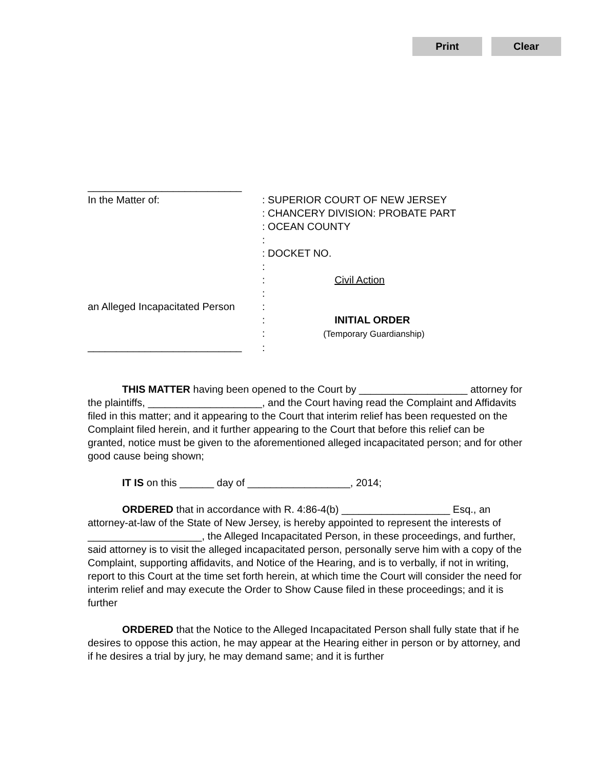Print Clear
___________________________
In the Matter of:
an Alleged Incapacitated Person
___________________________
: SUPERIOR COURT OF NEW JERSEY
: CHANCERY DIVISION: PROBATE PART
: OCEAN COUNTY
:
: DOCKET NO.
:
: Civil Action
:
:
: INITIAL ORDER
: (Temporary Guardianship)
:
THIS MATTER having been opened to the Court by ___________________ attorney for the plaintiffs, ____________________, and the Court having read the Complaint and Affidavits filed in this matter; and it appearing to the Court that interim relief has been requested on the Complaint filed herein, and it further appearing to the Court that before this relief can be granted, notice must be given to the aforementioned alleged incapacitated person; and for other good cause being shown;
IT IS on this ______ day of __________________, 2014;
ORDERED that in accordance with R. 4:86-4(b) ___________________ Esq., an attorney-at-law of the State of New Jersey, is hereby appointed to represent the interests of ____________________, the Alleged Incapacitated Person, in these proceedings, and further, said attorney is to visit the alleged incapacitated person, personally serve him with a copy of the Complaint, supporting affidavits, and Notice of the Hearing, and is to verbally, if not in writing, report to this Court at the time set forth herein, at which time the Court will consider the need for interim relief and may execute the Order to Show Cause filed in these proceedings; and it is further
ORDERED that the Notice to the Alleged Incapacitated Person shall fully state that if he desires to oppose this action, he may appear at the Hearing either in person or by attorney, and if he desires a trial by jury, he may demand same; and it is further